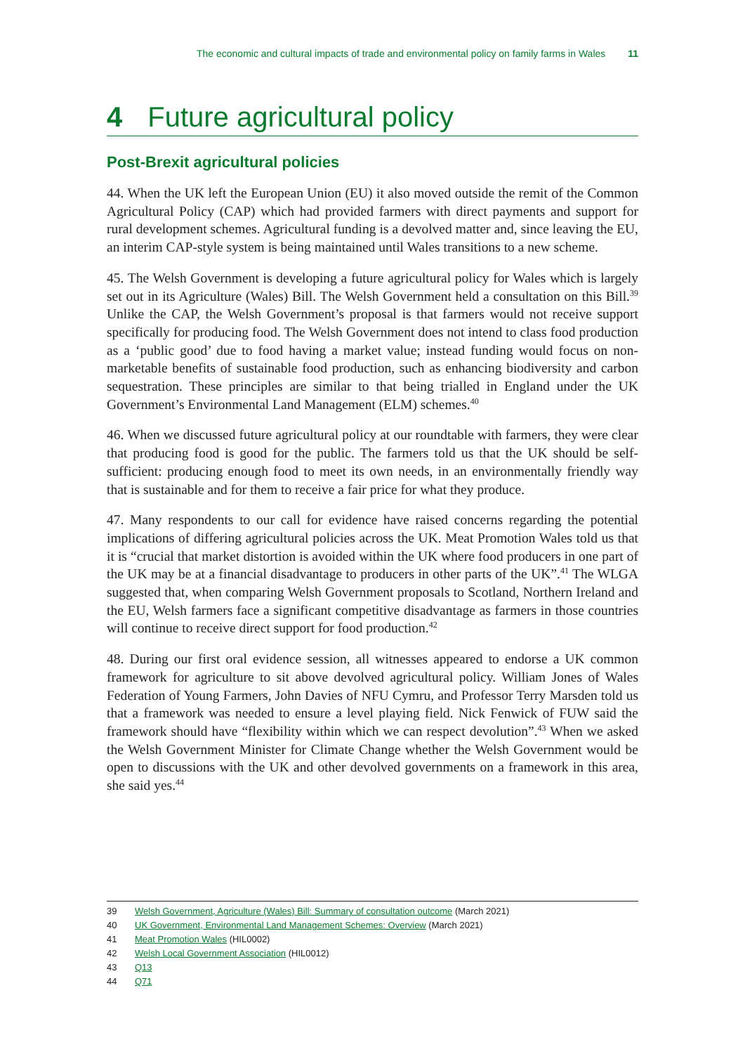The economic and cultural impacts of trade and environmental policy on family farms in Wales 11
4 Future agricultural policy
Post-Brexit agricultural policies
44. When the UK left the European Union (EU) it also moved outside the remit of the Common Agricultural Policy (CAP) which had provided farmers with direct payments and support for rural development schemes. Agricultural funding is a devolved matter and, since leaving the EU, an interim CAP-style system is being maintained until Wales transitions to a new scheme.
45. The Welsh Government is developing a future agricultural policy for Wales which is largely set out in its Agriculture (Wales) Bill. The Welsh Government held a consultation on this Bill.<sup>39</sup> Unlike the CAP, the Welsh Government’s proposal is that farmers would not receive support specifically for producing food. The Welsh Government does not intend to class food production as a ‘public good’ due to food having a market value; instead funding would focus on non-marketable benefits of sustainable food production, such as enhancing biodiversity and carbon sequestration. These principles are similar to that being trialled in England under the UK Government’s Environmental Land Management (ELM) schemes.<sup>40</sup>
46. When we discussed future agricultural policy at our roundtable with farmers, they were clear that producing food is good for the public. The farmers told us that the UK should be self-sufficient: producing enough food to meet its own needs, in an environmentally friendly way that is sustainable and for them to receive a fair price for what they produce.
47. Many respondents to our call for evidence have raised concerns regarding the potential implications of differing agricultural policies across the UK. Meat Promotion Wales told us that it is “crucial that market distortion is avoided within the UK where food producers in one part of the UK may be at a financial disadvantage to producers in other parts of the UK”.<sup>41</sup> The WLGA suggested that, when comparing Welsh Government proposals to Scotland, Northern Ireland and the EU, Welsh farmers face a significant competitive disadvantage as farmers in those countries will continue to receive direct support for food production.<sup>42</sup>
48. During our first oral evidence session, all witnesses appeared to endorse a UK common framework for agriculture to sit above devolved agricultural policy. William Jones of Wales Federation of Young Farmers, John Davies of NFU Cymru, and Professor Terry Marsden told us that a framework was needed to ensure a level playing field. Nick Fenwick of FUW said the framework should have “flexibility within which we can respect devolution”.<sup>43</sup> When we asked the Welsh Government Minister for Climate Change whether the Welsh Government would be open to discussions with the UK and other devolved governments on a framework in this area, she said yes.<sup>44</sup>
39 Welsh Government, Agriculture (Wales) Bill: Summary of consultation outcome (March 2021)
40 UK Government, Environmental Land Management Schemes: Overview (March 2021)
41 Meat Promotion Wales (HIL0002)
42 Welsh Local Government Association (HIL0012)
43 Q13
44 Q71